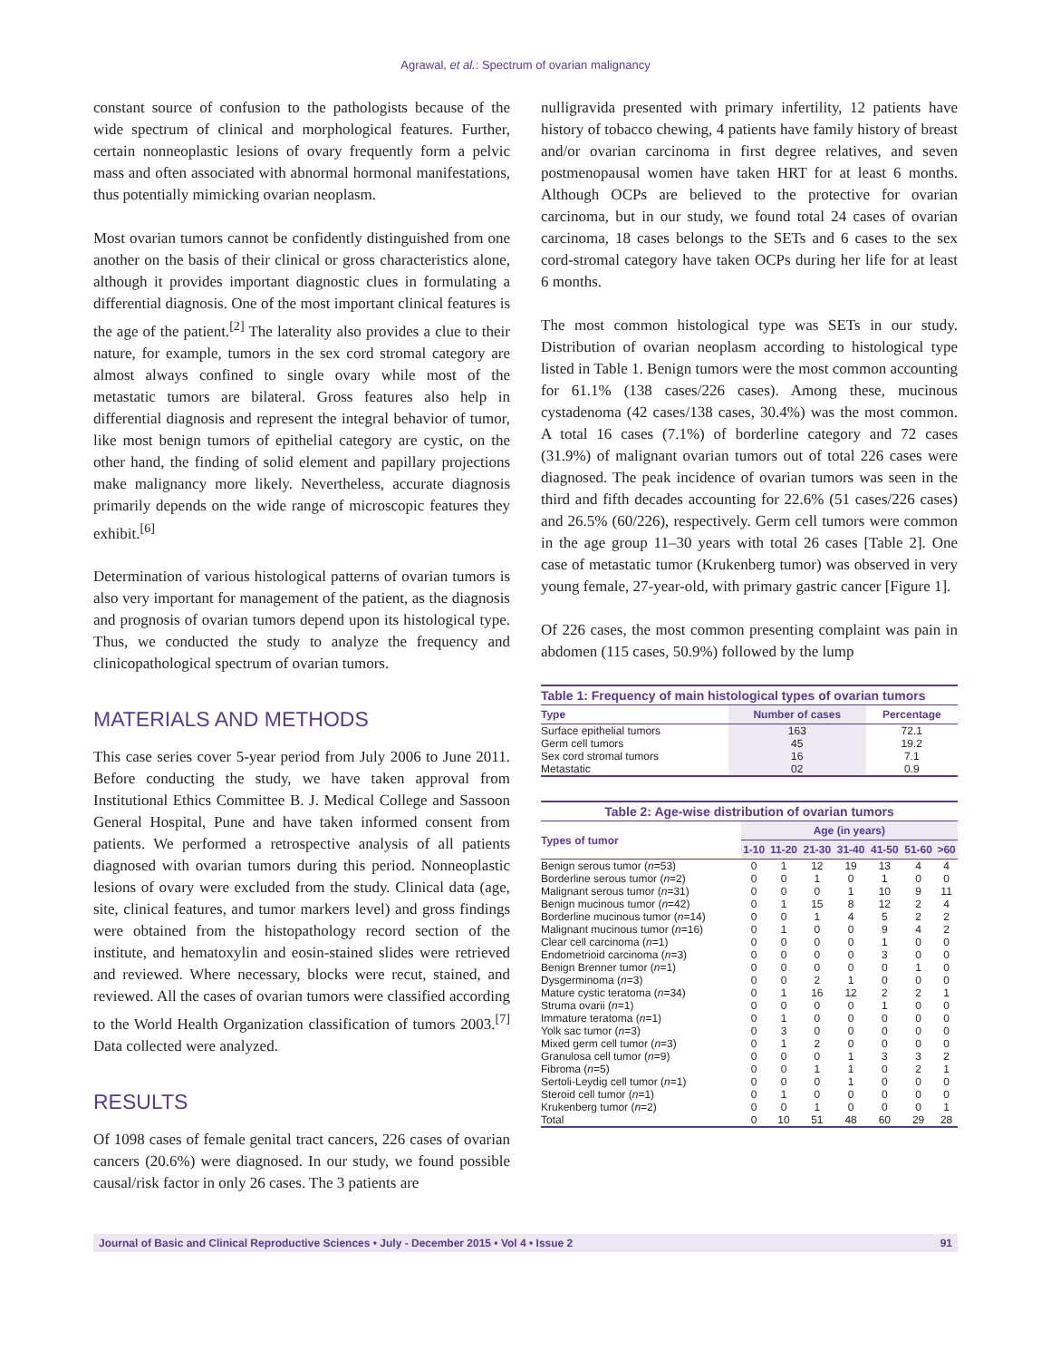Agrawal, et al.: Spectrum of ovarian malignancy
constant source of confusion to the pathologists because of the wide spectrum of clinical and morphological features. Further, certain nonneoplastic lesions of ovary frequently form a pelvic mass and often associated with abnormal hormonal manifestations, thus potentially mimicking ovarian neoplasm.
Most ovarian tumors cannot be confidently distinguished from one another on the basis of their clinical or gross characteristics alone, although it provides important diagnostic clues in formulating a differential diagnosis. One of the most important clinical features is the age of the patient.<sup>[2]</sup> The laterality also provides a clue to their nature, for example, tumors in the sex cord stromal category are almost always confined to single ovary while most of the metastatic tumors are bilateral. Gross features also help in differential diagnosis and represent the integral behavior of tumor, like most benign tumors of epithelial category are cystic, on the other hand, the finding of solid element and papillary projections make malignancy more likely. Nevertheless, accurate diagnosis primarily depends on the wide range of microscopic features they exhibit.<sup>[6]</sup>
Determination of various histological patterns of ovarian tumors is also very important for management of the patient, as the diagnosis and prognosis of ovarian tumors depend upon its histological type. Thus, we conducted the study to analyze the frequency and clinicopathological spectrum of ovarian tumors.
MATERIALS AND METHODS
This case series cover 5-year period from July 2006 to June 2011. Before conducting the study, we have taken approval from Institutional Ethics Committee B. J. Medical College and Sassoon General Hospital, Pune and have taken informed consent from patients. We performed a retrospective analysis of all patients diagnosed with ovarian tumors during this period. Nonneoplastic lesions of ovary were excluded from the study. Clinical data (age, site, clinical features, and tumor markers level) and gross findings were obtained from the histopathology record section of the institute, and hematoxylin and eosin-stained slides were retrieved and reviewed. Where necessary, blocks were recut, stained, and reviewed. All the cases of ovarian tumors were classified according to the World Health Organization classification of tumors 2003.<sup>[7]</sup> Data collected were analyzed.
RESULTS
Of 1098 cases of female genital tract cancers, 226 cases of ovarian cancers (20.6%) were diagnosed. In our study, we found possible causal/risk factor in only 26 cases. The 3 patients are
nulligravida presented with primary infertility, 12 patients have history of tobacco chewing, 4 patients have family history of breast and/or ovarian carcinoma in first degree relatives, and seven postmenopausal women have taken HRT for at least 6 months. Although OCPs are believed to the protective for ovarian carcinoma, but in our study, we found total 24 cases of ovarian carcinoma, 18 cases belongs to the SETs and 6 cases to the sex cord-stromal category have taken OCPs during her life for at least 6 months.
The most common histological type was SETs in our study. Distribution of ovarian neoplasm according to histological type listed in Table 1. Benign tumors were the most common accounting for 61.1% (138 cases/226 cases). Among these, mucinous cystadenoma (42 cases/138 cases, 30.4%) was the most common. A total 16 cases (7.1%) of borderline category and 72 cases (31.9%) of malignant ovarian tumors out of total 226 cases were diagnosed. The peak incidence of ovarian tumors was seen in the third and fifth decades accounting for 22.6% (51 cases/226 cases) and 26.5% (60/226), respectively. Germ cell tumors were common in the age group 11–30 years with total 26 cases [Table 2]. One case of metastatic tumor (Krukenberg tumor) was observed in very young female, 27-year-old, with primary gastric cancer [Figure 1].
Of 226 cases, the most common presenting complaint was pain in abdomen (115 cases, 50.9%) followed by the lump
Table 1: Frequency of main histological types of ovarian tumors
| Type | Number of cases | Percentage |
| --- | --- | --- |
| Surface epithelial tumors | 163 | 72.1 |
| Germ cell tumors | 45 | 19.2 |
| Sex cord stromal tumors | 16 | 7.1 |
| Metastatic | 02 | 0.9 |
Table 2: Age-wise distribution of ovarian tumors
| Types of tumor | Age (in years) | | | | | | |
| --- | --- | --- | --- | --- | --- | --- | --- |
| | 1-10 | 11-20 | 21-30 | 31-40 | 41-50 | 51-60 | >60 |
| Benign serous tumor ( n =53) | 0 | 1 | 12 | 19 | 13 | 4 | 4 |
| Borderline serous tumor ( n =2) | 0 | 0 | 1 | 0 | 1 | 0 | 0 |
| Malignant serous tumor ( n =31) | 0 | 0 | 0 | 1 | 10 | 9 | 11 |
| Benign mucinous tumor ( n =42) | 0 | 1 | 15 | 8 | 12 | 2 | 4 |
| Borderline mucinous tumor ( n =14) | 0 | 0 | 1 | 4 | 5 | 2 | 2 |
| Malignant mucinous tumor ( n =16) | 0 | 1 | 0 | 0 | 9 | 4 | 2 |
| Clear cell carcinoma ( n =1) | 0 | 0 | 0 | 0 | 1 | 0 | 0 |
| Endometrioid carcinoma ( n =3) | 0 | 0 | 0 | 0 | 3 | 0 | 0 |
| Benign Brenner tumor ( n =1) | 0 | 0 | 0 | 0 | 0 | 1 | 0 |
| Dysgerminoma ( n =3) | 0 | 0 | 2 | 1 | 0 | 0 | 0 |
| Mature cystic teratoma ( n =34) | 0 | 1 | 16 | 12 | 2 | 2 | 1 |
| Struma ovarii ( n =1) | 0 | 0 | 0 | 0 | 1 | 0 | 0 |
| Immature teratoma ( n =1) | 0 | 1 | 0 | 0 | 0 | 0 | 0 |
| Yolk sac tumor ( n =3) | 0 | 3 | 0 | 0 | 0 | 0 | 0 |
| Mixed germ cell tumor ( n =3) | 0 | 1 | 2 | 0 | 0 | 0 | 0 |
| Granulosa cell tumor ( n =9) | 0 | 0 | 0 | 1 | 3 | 3 | 2 |
| Fibroma ( n =5) | 0 | 0 | 1 | 1 | 0 | 2 | 1 |
| Sertoli-Leydig cell tumor ( n =1) | 0 | 0 | 0 | 1 | 0 | 0 | 0 |
| Steroid cell tumor ( n =1) | 0 | 1 | 0 | 0 | 0 | 0 | 0 |
| Krukenberg tumor ( n =2) | 0 | 0 | 1 | 0 | 0 | 0 | 1 |
| Total | 0 | 10 | 51 | 48 | 60 | 29 | 28 |
Journal of Basic and Clinical Reproductive Sciences • July - December 2015 • Vol 4 • Issue 2 91